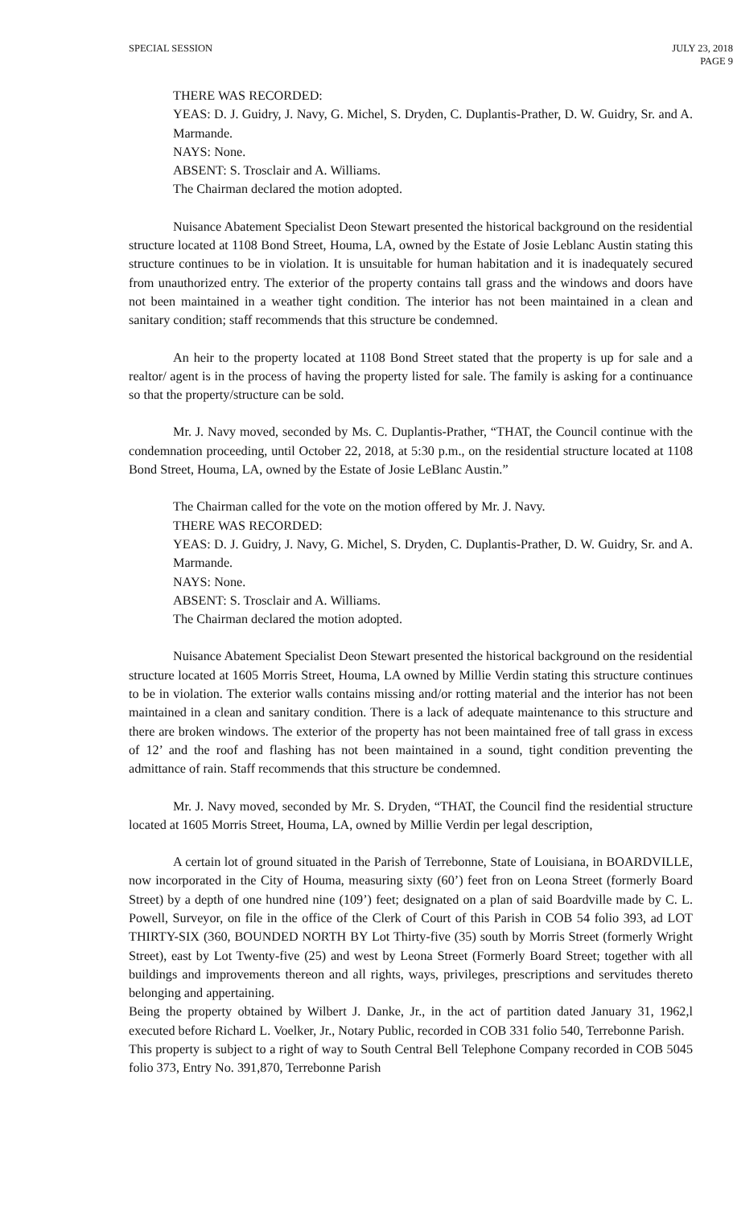SPECIAL SESSION JULY 23, 2018
PAGE 9
THERE WAS RECORDED:
YEAS: D. J. Guidry, J. Navy, G. Michel, S. Dryden, C. Duplantis-Prather, D. W. Guidry, Sr. and A. Marmande.
NAYS: None.
ABSENT: S. Trosclair and A. Williams.
The Chairman declared the motion adopted.
Nuisance Abatement Specialist Deon Stewart presented the historical background on the residential structure located at 1108 Bond Street, Houma, LA, owned by the Estate of Josie Leblanc Austin stating this structure continues to be in violation. It is unsuitable for human habitation and it is inadequately secured from unauthorized entry. The exterior of the property contains tall grass and the windows and doors have not been maintained in a weather tight condition. The interior has not been maintained in a clean and sanitary condition; staff recommends that this structure be condemned.
An heir to the property located at 1108 Bond Street stated that the property is up for sale and a realtor/ agent is in the process of having the property listed for sale. The family is asking for a continuance so that the property/structure can be sold.
Mr. J. Navy moved, seconded by Ms. C. Duplantis-Prather, “THAT, the Council continue with the condemnation proceeding, until October 22, 2018, at 5:30 p.m., on the residential structure located at 1108 Bond Street, Houma, LA, owned by the Estate of Josie LeBlanc Austin.”
The Chairman called for the vote on the motion offered by Mr. J. Navy.
THERE WAS RECORDED:
YEAS: D. J. Guidry, J. Navy, G. Michel, S. Dryden, C. Duplantis-Prather, D. W. Guidry, Sr. and A. Marmande.
NAYS: None.
ABSENT: S. Trosclair and A. Williams.
The Chairman declared the motion adopted.
Nuisance Abatement Specialist Deon Stewart presented the historical background on the residential structure located at 1605 Morris Street, Houma, LA owned by Millie Verdin stating this structure continues to be in violation. The exterior walls contains missing and/or rotting material and the interior has not been maintained in a clean and sanitary condition. There is a lack of adequate maintenance to this structure and there are broken windows. The exterior of the property has not been maintained free of tall grass in excess of 12’ and the roof and flashing has not been maintained in a sound, tight condition preventing the admittance of rain. Staff recommends that this structure be condemned.
Mr. J. Navy moved, seconded by Mr. S. Dryden, “THAT, the Council find the residential structure located at 1605 Morris Street, Houma, LA, owned by Millie Verdin per legal description,
A certain lot of ground situated in the Parish of Terrebonne, State of Louisiana, in BOARDVILLE, now incorporated in the City of Houma, measuring sixty (60’) feet fron on Leona Street (formerly Board Street) by a depth of one hundred nine (109’) feet; designated on a plan of said Boardville made by C. L. Powell, Surveyor, on file in the office of the Clerk of Court of this Parish in COB 54 folio 393, ad LOT THIRTY-SIX (360, BOUNDED NORTH BY Lot Thirty-five (35) south by Morris Street (formerly Wright Street), east by Lot Twenty-five (25) and west by Leona Street (Formerly Board Street; together with all buildings and improvements thereon and all rights, ways, privileges, prescriptions and servitudes thereto belonging and appertaining.
Being the property obtained by Wilbert J. Danke, Jr., in the act of partition dated January 31, 1962,l executed before Richard L. Voelker, Jr., Notary Public, recorded in COB 331 folio 540, Terrebonne Parish.
This property is subject to a right of way to South Central Bell Telephone Company recorded in COB 5045 folio 373, Entry No. 391,870, Terrebonne Parish